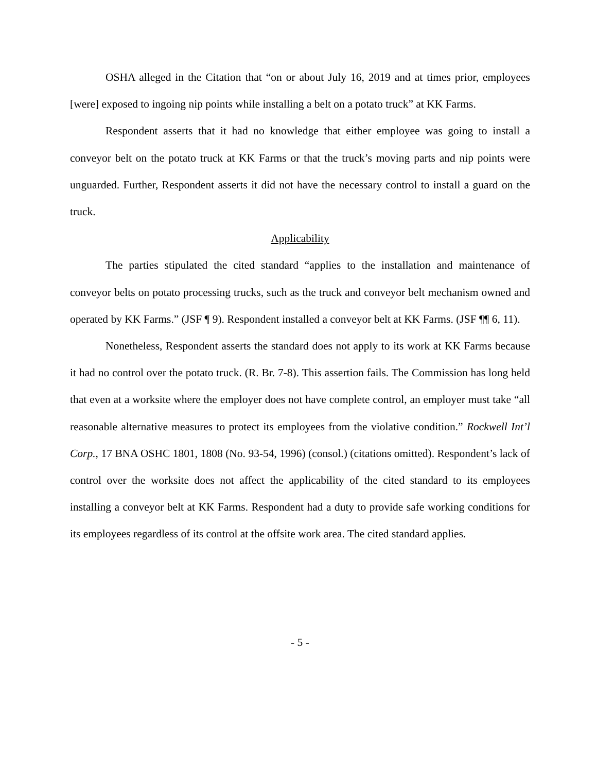OSHA alleged in the Citation that “on or about July 16, 2019 and at times prior, employees [were] exposed to ingoing nip points while installing a belt on a potato truck” at KK Farms.
Respondent asserts that it had no knowledge that either employee was going to install a conveyor belt on the potato truck at KK Farms or that the truck’s moving parts and nip points were unguarded. Further, Respondent asserts it did not have the necessary control to install a guard on the truck.
Applicability
The parties stipulated the cited standard “applies to the installation and maintenance of conveyor belts on potato processing trucks, such as the truck and conveyor belt mechanism owned and operated by KK Farms.” (JSF ¶ 9). Respondent installed a conveyor belt at KK Farms. (JSF ¶¶ 6, 11).
Nonetheless, Respondent asserts the standard does not apply to its work at KK Farms because it had no control over the potato truck. (R. Br. 7-8). This assertion fails. The Commission has long held that even at a worksite where the employer does not have complete control, an employer must take “all reasonable alternative measures to protect its employees from the violative condition.” Rockwell Int’l Corp., 17 BNA OSHC 1801, 1808 (No. 93-54, 1996) (consol.) (citations omitted). Respondent’s lack of control over the worksite does not affect the applicability of the cited standard to its employees installing a conveyor belt at KK Farms. Respondent had a duty to provide safe working conditions for its employees regardless of its control at the offsite work area. The cited standard applies.
- 5 -